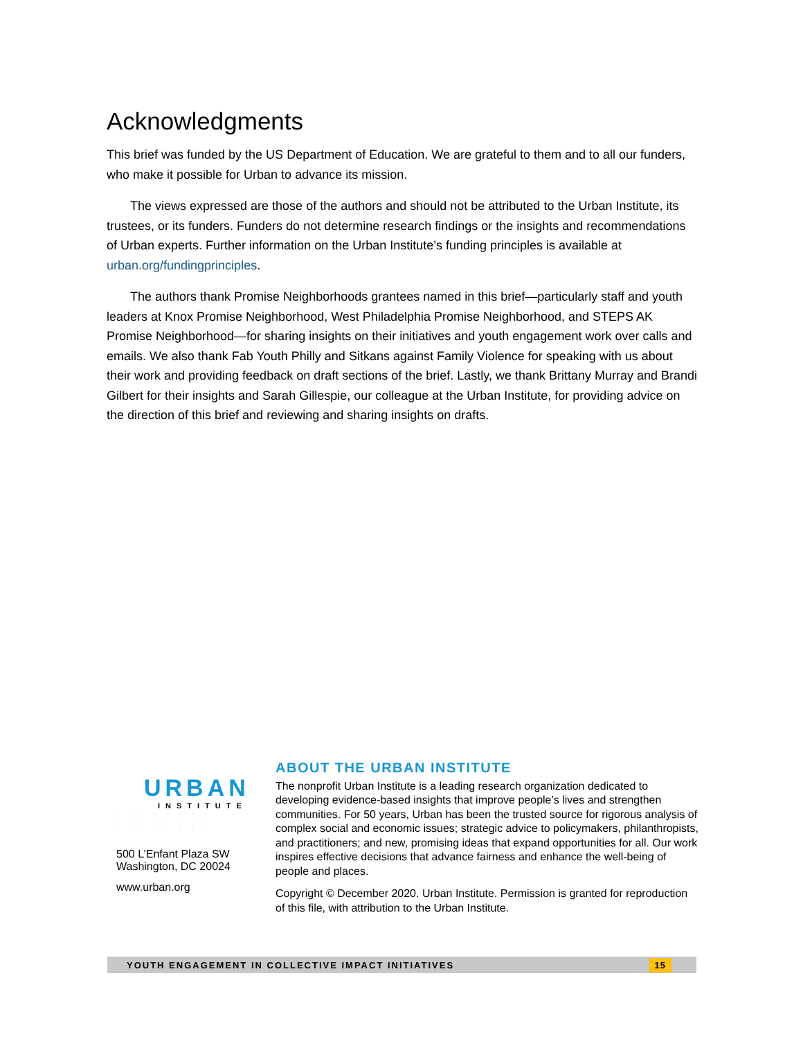Acknowledgments
This brief was funded by the US Department of Education. We are grateful to them and to all our funders, who make it possible for Urban to advance its mission.
The views expressed are those of the authors and should not be attributed to the Urban Institute, its trustees, or its funders. Funders do not determine research findings or the insights and recommendations of Urban experts. Further information on the Urban Institute’s funding principles is available at urban.org/fundingprinciples.
The authors thank Promise Neighborhoods grantees named in this brief—particularly staff and youth leaders at Knox Promise Neighborhood, West Philadelphia Promise Neighborhood, and STEPS AK Promise Neighborhood—for sharing insights on their initiatives and youth engagement work over calls and emails. We also thank Fab Youth Philly and Sitkans against Family Violence for speaking with us about their work and providing feedback on draft sections of the brief. Lastly, we thank Brittany Murray and Brandi Gilbert for their insights and Sarah Gillespie, our colleague at the Urban Institute, for providing advice on the direction of this brief and reviewing and sharing insights on drafts.
URBAN
INSTITUTE
· · · · · · · ·
· · · · · · · ·
· · · · · · · ·
500 L’Enfant Plaza SW
Washington, DC 20024
www.urban.org
ABOUT THE URBAN INSTITUTE
The nonprofit Urban Institute is a leading research organization dedicated to developing evidence-based insights that improve people’s lives and strengthen communities. For 50 years, Urban has been the trusted source for rigorous analysis of complex social and economic issues; strategic advice to policymakers, philanthropists, and practitioners; and new, promising ideas that expand opportunities for all. Our work inspires effective decisions that advance fairness and enhance the well-being of people and places.
Copyright © December 2020. Urban Institute. Permission is granted for reproduction of this file, with attribution to the Urban Institute.
YOUTH ENGAGEMENT IN COLLECTIVE IMPACT INITIATIVES
15